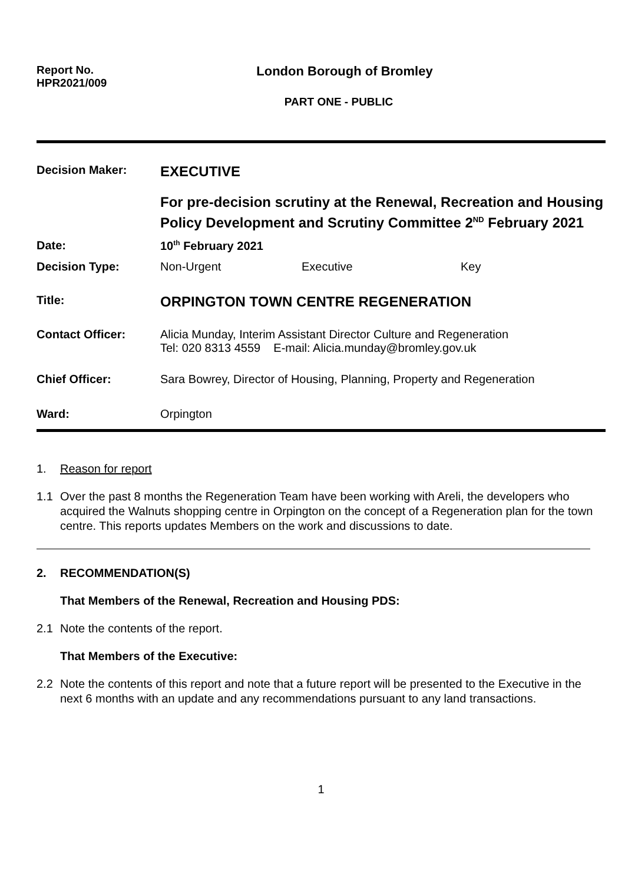Report No.
HPR2021/009
London Borough of Bromley
PART ONE - PUBLIC
| Decision Maker: | EXECUTIVE For pre-decision scrutiny at the Renewal, Recreation and Housing Policy Development and Scrutiny Committee 2<sup>ND</sup> February 2021 |
| Date: | 10<sup>th</sup> February 2021 |
| Decision Type: | Non-Urgent Executive Key |
| Title: | ORPINGTON TOWN CENTRE REGENERATION |
| Contact Officer: | Alicia Munday, Interim Assistant Director Culture and Regeneration Tel: 020 8313 4559 E-mail: Alicia.munday@bromley.gov.uk |
| Chief Officer: | Sara Bowrey, Director of Housing, Planning, Property and Regeneration |
| Ward: | Orpington |
1. Reason for report
1.1 Over the past 8 months the Regeneration Team have been working with Areli, the developers who acquired the Walnuts shopping centre in Orpington on the concept of a Regeneration plan for the town centre. This reports updates Members on the work and discussions to date.
2. RECOMMENDATION(S)
That Members of the Renewal, Recreation and Housing PDS:
2.1 Note the contents of the report.
That Members of the Executive:
2.2 Note the contents of this report and note that a future report will be presented to the Executive in the next 6 months with an update and any recommendations pursuant to any land transactions.
1